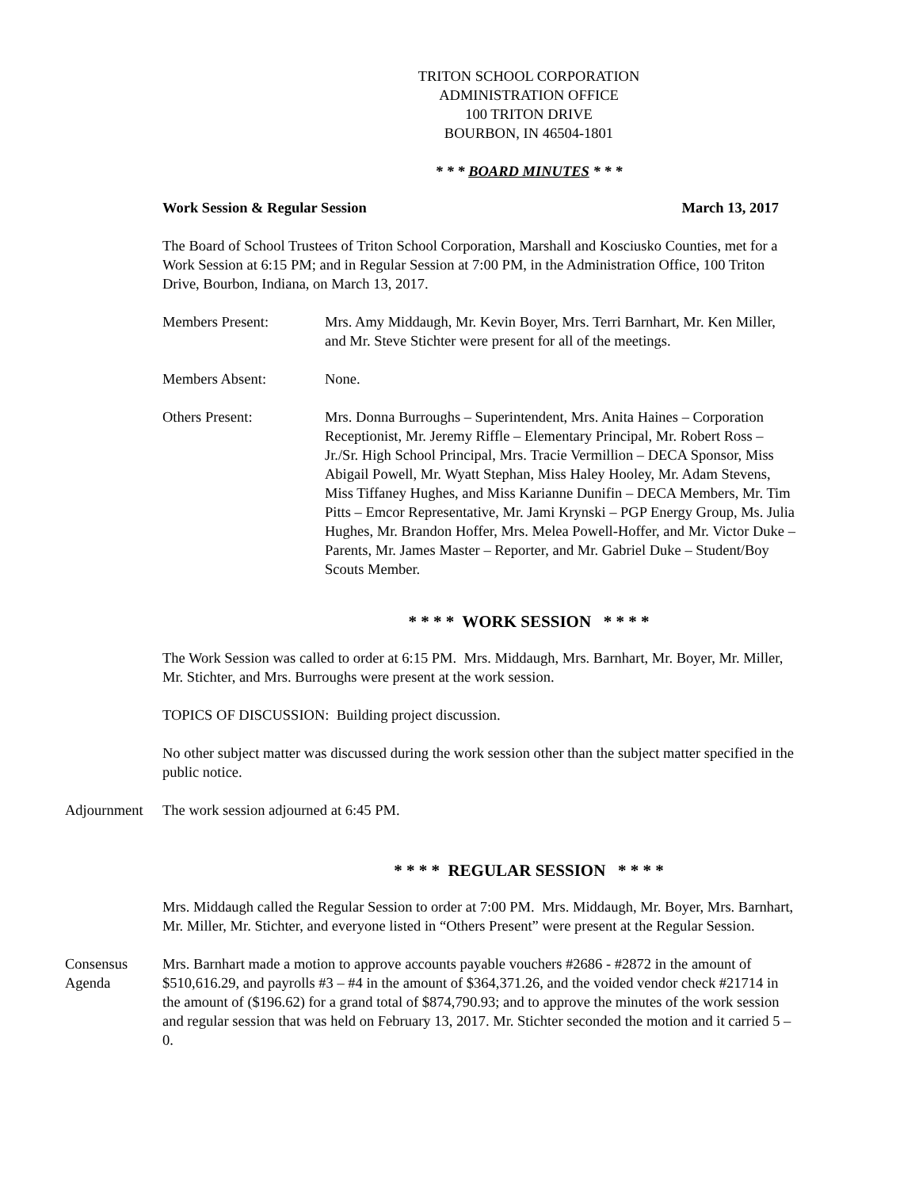TRITON SCHOOL CORPORATION
ADMINISTRATION OFFICE
100 TRITON DRIVE
BOURBON, IN 46504-1801
* * * BOARD MINUTES * * *
Work Session & Regular Session March 13, 2017
The Board of School Trustees of Triton School Corporation, Marshall and Kosciusko Counties, met for a Work Session at 6:15 PM; and in Regular Session at 7:00 PM, in the Administration Office, 100 Triton Drive, Bourbon, Indiana, on March 13, 2017.
Members Present: Mrs. Amy Middaugh, Mr. Kevin Boyer, Mrs. Terri Barnhart, Mr. Ken Miller, and Mr. Steve Stichter were present for all of the meetings.
Members Absent: None.
Others Present: Mrs. Donna Burroughs – Superintendent, Mrs. Anita Haines – Corporation Receptionist, Mr. Jeremy Riffle – Elementary Principal, Mr. Robert Ross – Jr./Sr. High School Principal, Mrs. Tracie Vermillion – DECA Sponsor, Miss Abigail Powell, Mr. Wyatt Stephan, Miss Haley Hooley, Mr. Adam Stevens, Miss Tiffaney Hughes, and Miss Karianne Dunifin – DECA Members, Mr. Tim Pitts – Emcor Representative, Mr. Jami Krynski – PGP Energy Group, Ms. Julia Hughes, Mr. Brandon Hoffer, Mrs. Melea Powell-Hoffer, and Mr. Victor Duke – Parents, Mr. James Master – Reporter, and Mr. Gabriel Duke – Student/Boy Scouts Member.
* * * * WORK SESSION * * * *
The Work Session was called to order at 6:15 PM. Mrs. Middaugh, Mrs. Barnhart, Mr. Boyer, Mr. Miller, Mr. Stichter, and Mrs. Burroughs were present at the work session.
TOPICS OF DISCUSSION: Building project discussion.
No other subject matter was discussed during the work session other than the subject matter specified in the public notice.
Adjournment The work session adjourned at 6:45 PM.
* * * * REGULAR SESSION * * * *
Mrs. Middaugh called the Regular Session to order at 7:00 PM. Mrs. Middaugh, Mr. Boyer, Mrs. Barnhart, Mr. Miller, Mr. Stichter, and everyone listed in “Others Present” were present at the Regular Session.
Consensus
Agenda
Mrs. Barnhart made a motion to approve accounts payable vouchers #2686 - #2872 in the amount of $510,616.29, and payrolls #3 – #4 in the amount of $364,371.26, and the voided vendor check #21714 in the amount of ($196.62) for a grand total of $874,790.93; and to approve the minutes of the work session and regular session that was held on February 13, 2017. Mr. Stichter seconded the motion and it carried 5 – 0.